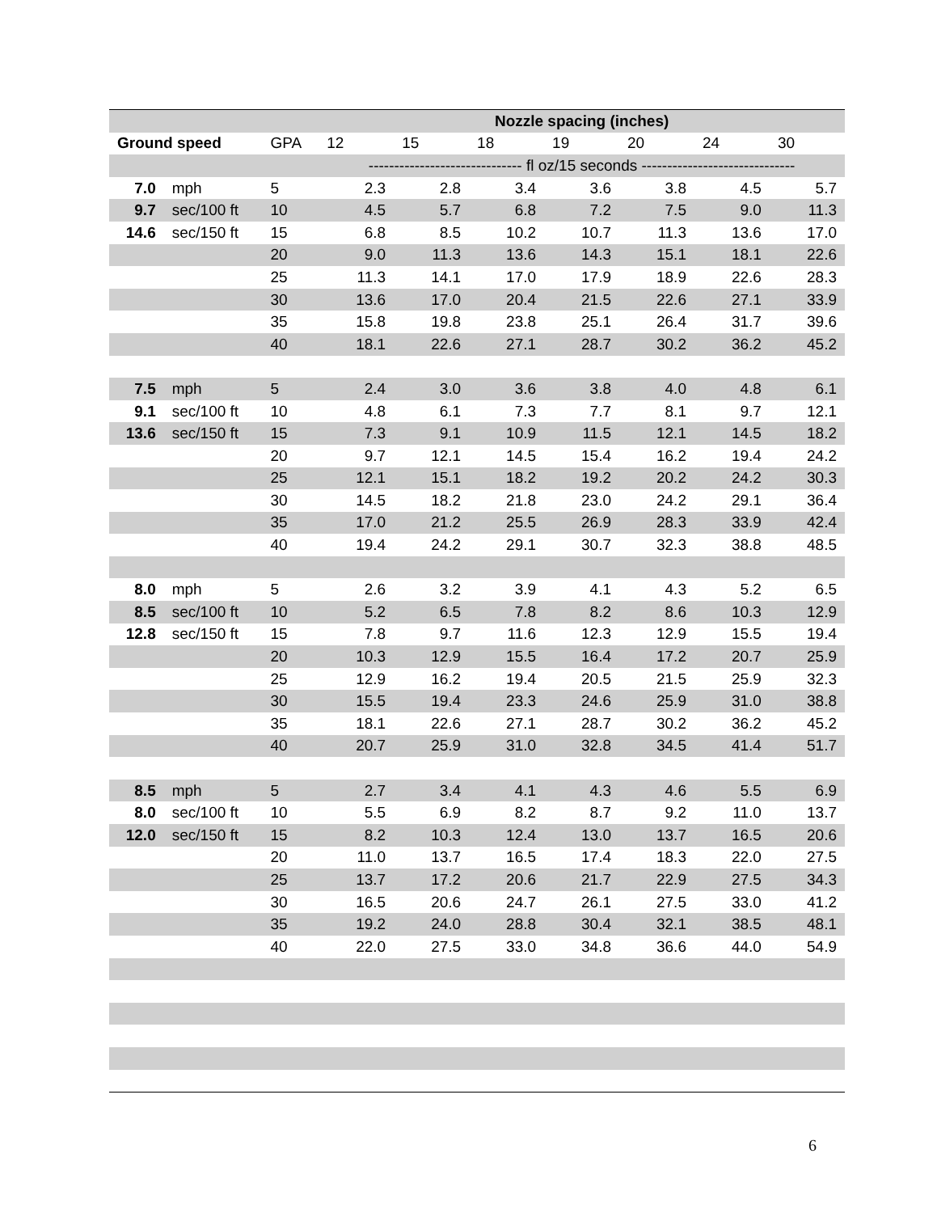| | | | Nozzle spacing (inches) | | | | | | |
| Ground speed | | GPA | 12 | 15 | 18 | 19 | 20 | 24 | 30 |
| | | | ------------------------------ fl oz/15 seconds ------------------------------ | | | | | | |
| 7.0 | mph | 5 | 2.3 | 2.8 | 3.4 | 3.6 | 3.8 | 4.5 | 5.7 |
| 9.7 | sec/100 ft | 10 | 4.5 | 5.7 | 6.8 | 7.2 | 7.5 | 9.0 | 11.3 |
| 14.6 | sec/150 ft | 15 | 6.8 | 8.5 | 10.2 | 10.7 | 11.3 | 13.6 | 17.0 |
| | | 20 | 9.0 | 11.3 | 13.6 | 14.3 | 15.1 | 18.1 | 22.6 |
| | | 25 | 11.3 | 14.1 | 17.0 | 17.9 | 18.9 | 22.6 | 28.3 |
| | | 30 | 13.6 | 17.0 | 20.4 | 21.5 | 22.6 | 27.1 | 33.9 |
| | | 35 | 15.8 | 19.8 | 23.8 | 25.1 | 26.4 | 31.7 | 39.6 |
| | | 40 | 18.1 | 22.6 | 27.1 | 28.7 | 30.2 | 36.2 | 45.2 |
| 7.5 | mph | 5 | 2.4 | 3.0 | 3.6 | 3.8 | 4.0 | 4.8 | 6.1 |
| 9.1 | sec/100 ft | 10 | 4.8 | 6.1 | 7.3 | 7.7 | 8.1 | 9.7 | 12.1 |
| 13.6 | sec/150 ft | 15 | 7.3 | 9.1 | 10.9 | 11.5 | 12.1 | 14.5 | 18.2 |
| | | 20 | 9.7 | 12.1 | 14.5 | 15.4 | 16.2 | 19.4 | 24.2 |
| | | 25 | 12.1 | 15.1 | 18.2 | 19.2 | 20.2 | 24.2 | 30.3 |
| | | 30 | 14.5 | 18.2 | 21.8 | 23.0 | 24.2 | 29.1 | 36.4 |
| | | 35 | 17.0 | 21.2 | 25.5 | 26.9 | 28.3 | 33.9 | 42.4 |
| | | 40 | 19.4 | 24.2 | 29.1 | 30.7 | 32.3 | 38.8 | 48.5 |
| 8.0 | mph | 5 | 2.6 | 3.2 | 3.9 | 4.1 | 4.3 | 5.2 | 6.5 |
| 8.5 | sec/100 ft | 10 | 5.2 | 6.5 | 7.8 | 8.2 | 8.6 | 10.3 | 12.9 |
| 12.8 | sec/150 ft | 15 | 7.8 | 9.7 | 11.6 | 12.3 | 12.9 | 15.5 | 19.4 |
| | | 20 | 10.3 | 12.9 | 15.5 | 16.4 | 17.2 | 20.7 | 25.9 |
| | | 25 | 12.9 | 16.2 | 19.4 | 20.5 | 21.5 | 25.9 | 32.3 |
| | | 30 | 15.5 | 19.4 | 23.3 | 24.6 | 25.9 | 31.0 | 38.8 |
| | | 35 | 18.1 | 22.6 | 27.1 | 28.7 | 30.2 | 36.2 | 45.2 |
| | | 40 | 20.7 | 25.9 | 31.0 | 32.8 | 34.5 | 41.4 | 51.7 |
| 8.5 | mph | 5 | 2.7 | 3.4 | 4.1 | 4.3 | 4.6 | 5.5 | 6.9 |
| 8.0 | sec/100 ft | 10 | 5.5 | 6.9 | 8.2 | 8.7 | 9.2 | 11.0 | 13.7 |
| 12.0 | sec/150 ft | 15 | 8.2 | 10.3 | 12.4 | 13.0 | 13.7 | 16.5 | 20.6 |
| | | 20 | 11.0 | 13.7 | 16.5 | 17.4 | 18.3 | 22.0 | 27.5 |
| | | 25 | 13.7 | 17.2 | 20.6 | 21.7 | 22.9 | 27.5 | 34.3 |
| | | 30 | 16.5 | 20.6 | 24.7 | 26.1 | 27.5 | 33.0 | 41.2 |
| | | 35 | 19.2 | 24.0 | 28.8 | 30.4 | 32.1 | 38.5 | 48.1 |
| | | 40 | 22.0 | 27.5 | 33.0 | 34.8 | 36.6 | 44.0 | 54.9 |
6